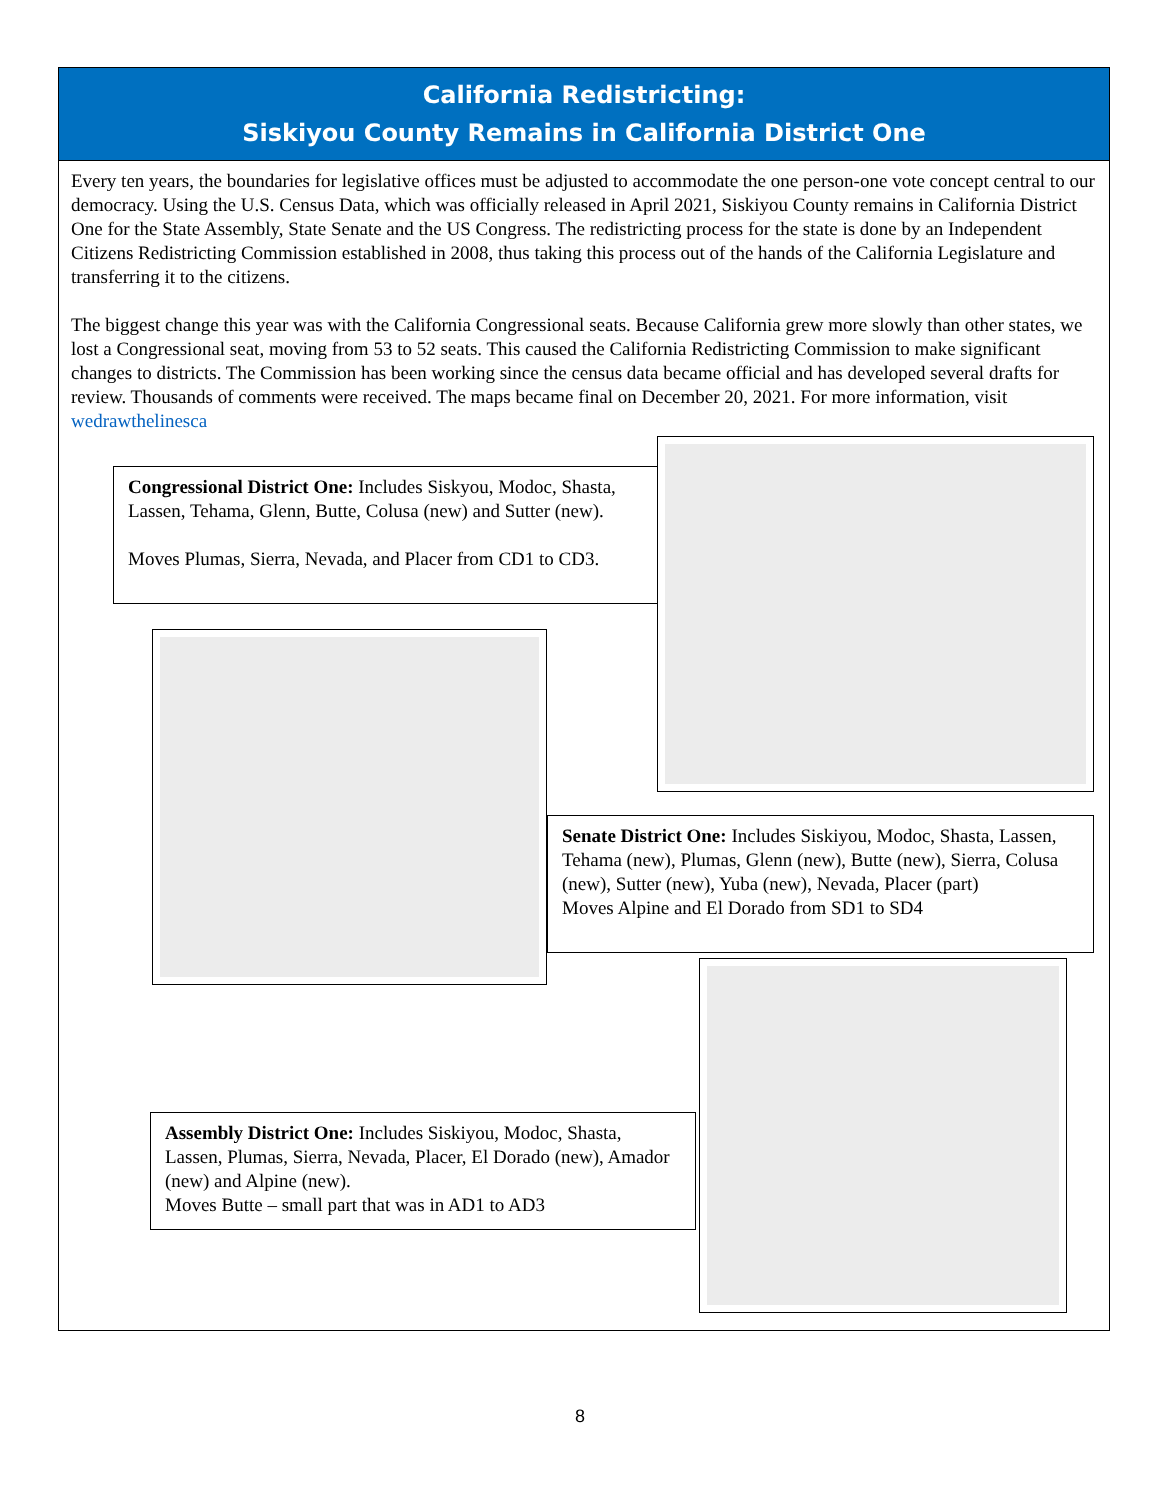California Redistricting:
Siskiyou County Remains in California District One
Every ten years, the boundaries for legislative offices must be adjusted to accommodate the one person-one vote concept central to our democracy. Using the U.S. Census Data, which was officially released in April 2021, Siskiyou County remains in California District One for the State Assembly, State Senate and the US Congress. The redistricting process for the state is done by an Independent Citizens Redistricting Commission established in 2008, thus taking this process out of the hands of the California Legislature and transferring it to the citizens.
The biggest change this year was with the California Congressional seats. Because California grew more slowly than other states, we lost a Congressional seat, moving from 53 to 52 seats. This caused the California Redistricting Commission to make significant changes to districts. The Commission has been working since the census data became official and has developed several drafts for review. Thousands of comments were received. The maps became final on December 20, 2021. For more information, visit wedrawthelinesca
Congressional District One: Includes Siskyou, Modoc, Shasta, Lassen, Tehama, Glenn, Butte, Colusa (new) and Sutter (new).
Moves Plumas, Sierra, Nevada, and Placer from CD1 to CD3.
Senate District One: Includes Siskiyou, Modoc, Shasta, Lassen, Tehama (new), Plumas, Glenn (new), Butte (new), Sierra, Colusa (new), Sutter (new), Yuba (new), Nevada, Placer (part)
Moves Alpine and El Dorado from SD1 to SD4
Assembly District One: Includes Siskiyou, Modoc, Shasta, Lassen, Plumas, Sierra, Nevada, Placer, El Dorado (new), Amador (new) and Alpine (new).
Moves Butte – small part that was in AD1 to AD3
8